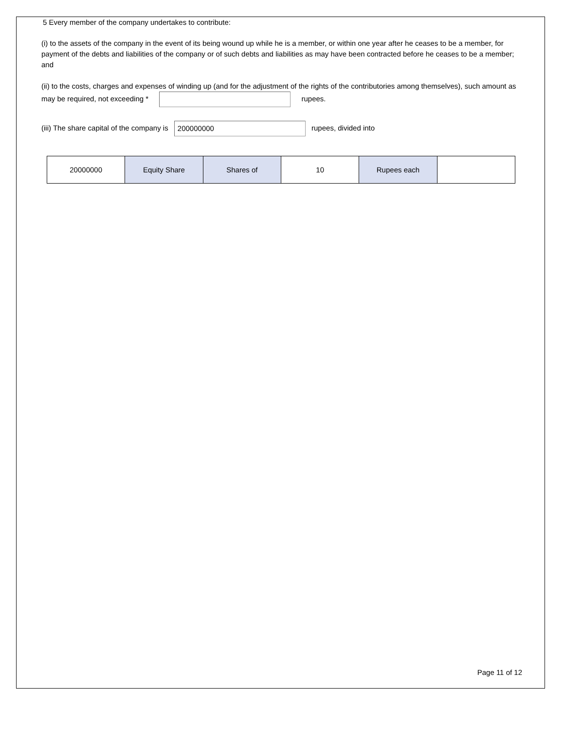5 Every member of the company undertakes to contribute:
(i) to the assets of the company in the event of its being wound up while he is a member, or within one year after he ceases to be a member, for payment of the debts and liabilities of the company or of such debts and liabilities as may have been contracted before he ceases to be a member; and
(ii) to the costs, charges and expenses of winding up (and for the adjustment of the rights of the contributories among themselves), such amount as may be required, not exceeding * rupees.
(iii) The share capital of the company is 200000000 rupees, divided into
| 20000000 | Equity Share | Shares of | 10 | Rupees each | |
Page 11 of 12